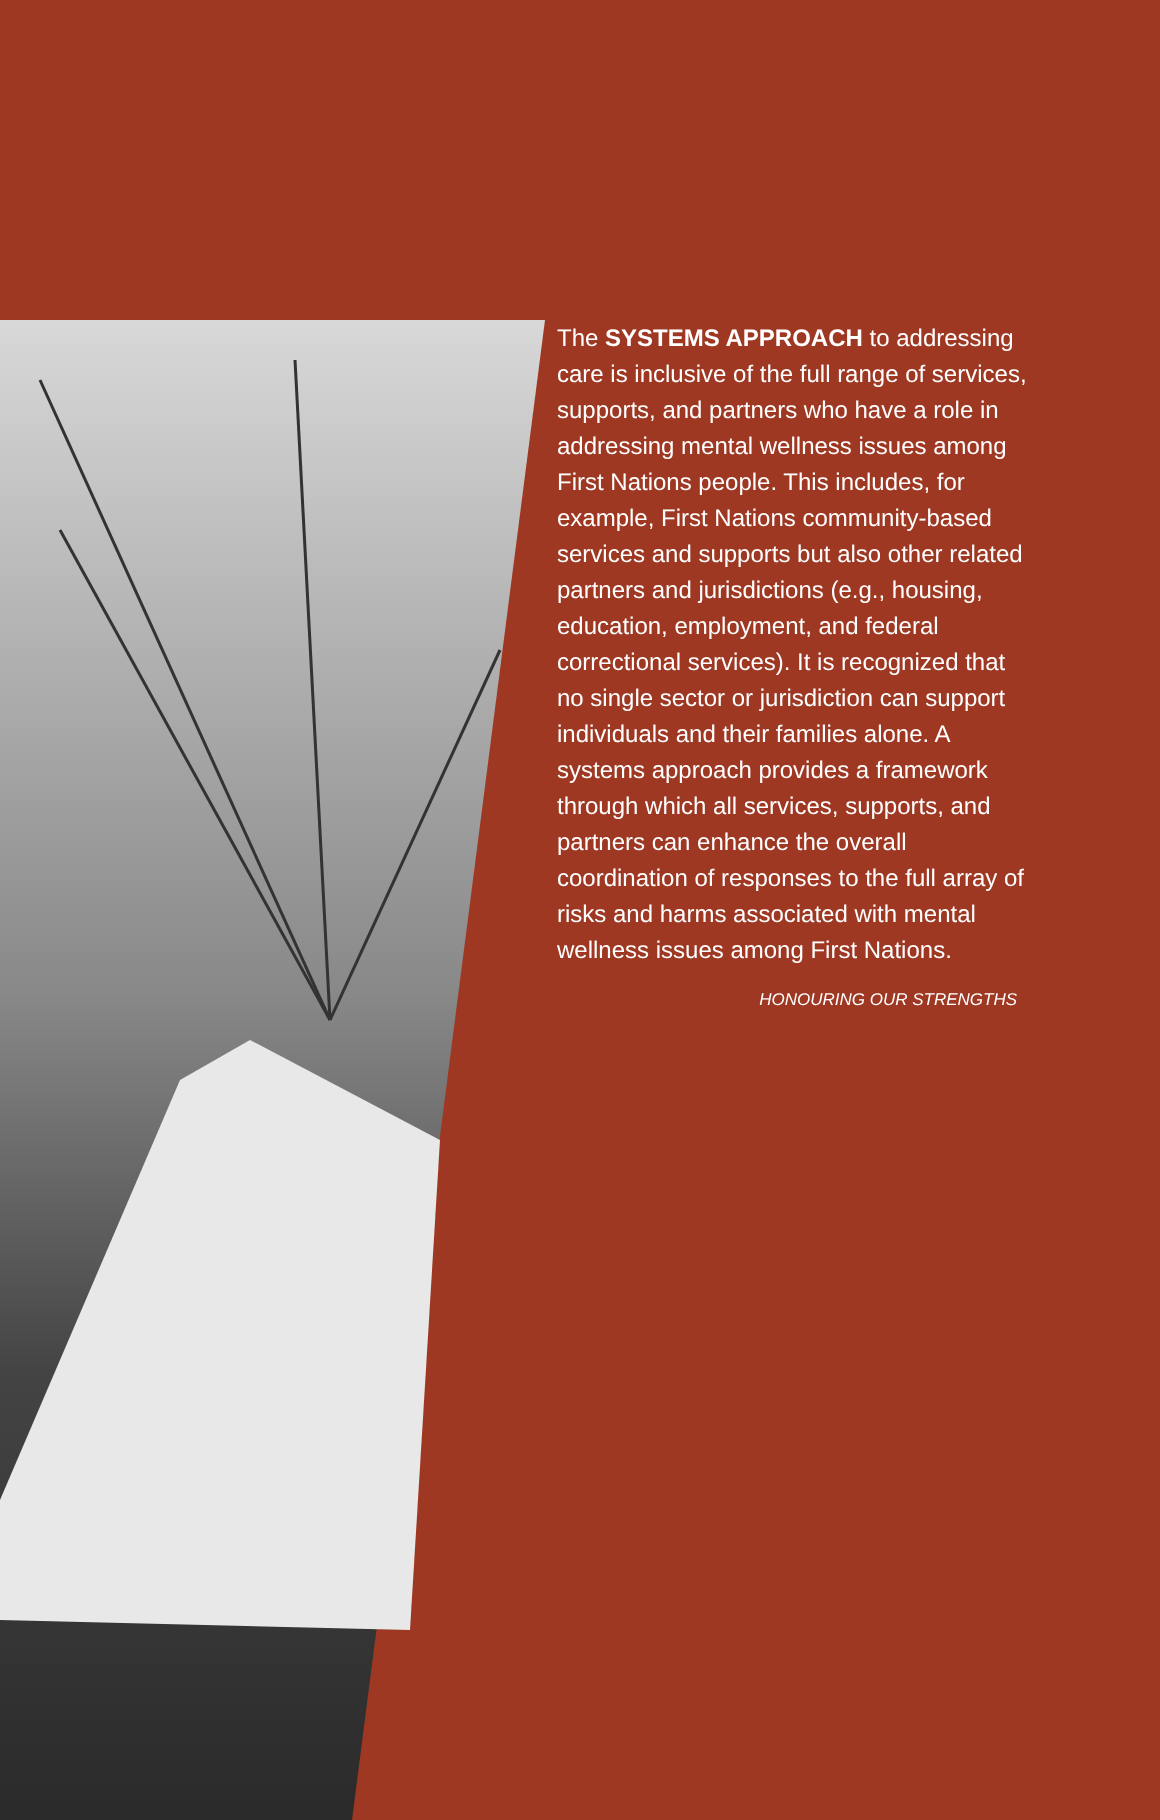The SYSTEMS APPROACH to addressing care is inclusive of the full range of services, supports, and partners who have a role in addressing mental wellness issues among First Nations people. This includes, for example, First Nations community-based services and supports but also other related partners and jurisdictions (e.g., housing, education, employment, and federal correctional services). It is recognized that no single sector or jurisdiction can support individuals and their families alone. A systems approach provides a framework through which all services, supports, and partners can enhance the overall coordination of responses to the full array of risks and harms associated with mental wellness issues among First Nations.
HONOURING OUR STRENGTHS